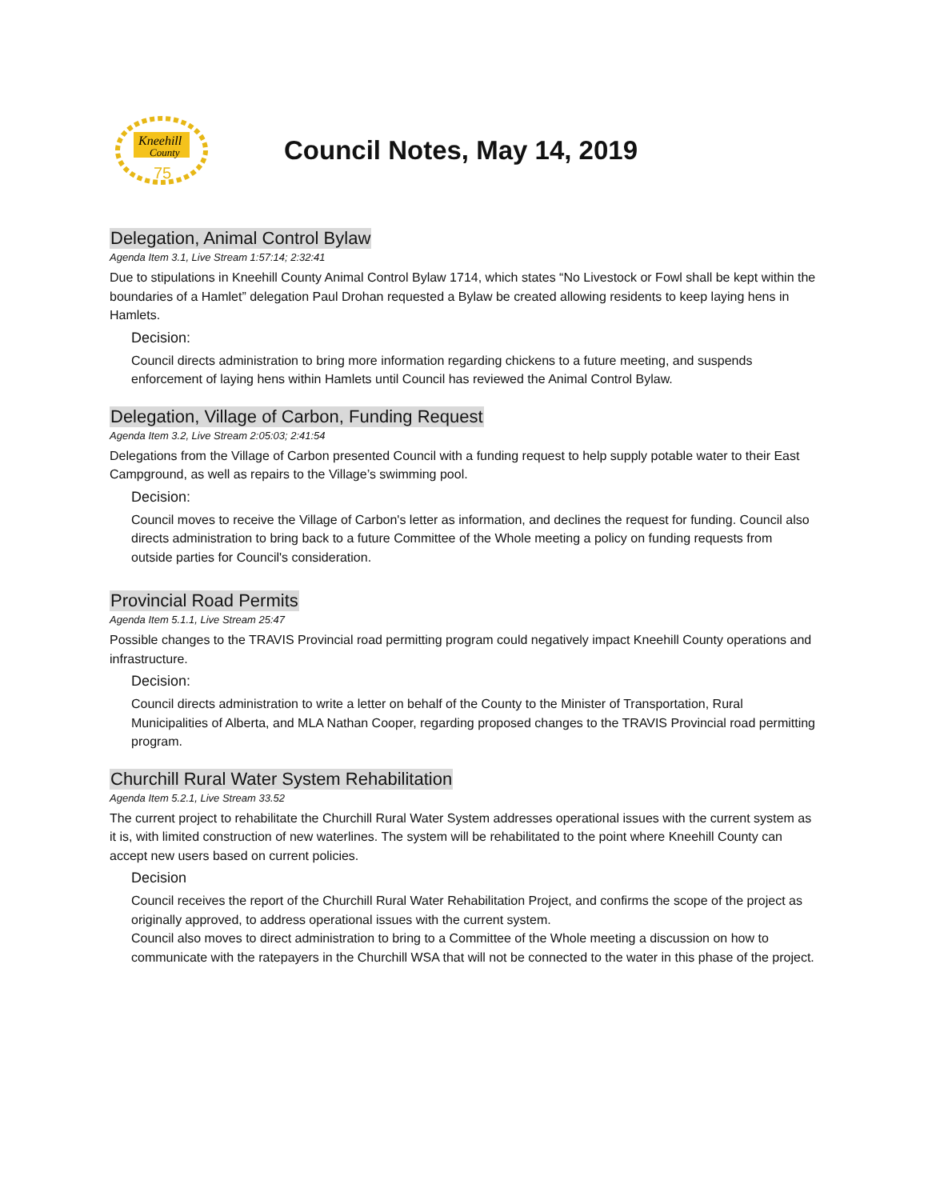Kneehill
County
75
Council Notes, May 14, 2019
Delegation, Animal Control Bylaw
Agenda Item 3.1, Live Stream 1:57:14; 2:32:41
Due to stipulations in Kneehill County Animal Control Bylaw 1714, which states “No Livestock or Fowl shall be kept within the boundaries of a Hamlet” delegation Paul Drohan requested a Bylaw be created allowing residents to keep laying hens in Hamlets.
Decision:
Council directs administration to bring more information regarding chickens to a future meeting, and suspends enforcement of laying hens within Hamlets until Council has reviewed the Animal Control Bylaw.
Delegation, Village of Carbon, Funding Request
Agenda Item 3.2, Live Stream 2:05:03; 2:41:54
Delegations from the Village of Carbon presented Council with a funding request to help supply potable water to their East Campground, as well as repairs to the Village’s swimming pool.
Decision:
Council moves to receive the Village of Carbon's letter as information, and declines the request for funding. Council also directs administration to bring back to a future Committee of the Whole meeting a policy on funding requests from outside parties for Council's consideration.
Provincial Road Permits
Agenda Item 5.1.1, Live Stream 25:47
Possible changes to the TRAVIS Provincial road permitting program could negatively impact Kneehill County operations and infrastructure.
Decision:
Council directs administration to write a letter on behalf of the County to the Minister of Transportation, Rural Municipalities of Alberta, and MLA Nathan Cooper, regarding proposed changes to the TRAVIS Provincial road permitting program.
Churchill Rural Water System Rehabilitation
Agenda Item 5.2.1, Live Stream 33.52
The current project to rehabilitate the Churchill Rural Water System addresses operational issues with the current system as it is, with limited construction of new waterlines. The system will be rehabilitated to the point where Kneehill County can accept new users based on current policies.
Decision
Council receives the report of the Churchill Rural Water Rehabilitation Project, and confirms the scope of the project as originally approved, to address operational issues with the current system.
Council also moves to direct administration to bring to a Committee of the Whole meeting a discussion on how to communicate with the ratepayers in the Churchill WSA that will not be connected to the water in this phase of the project.